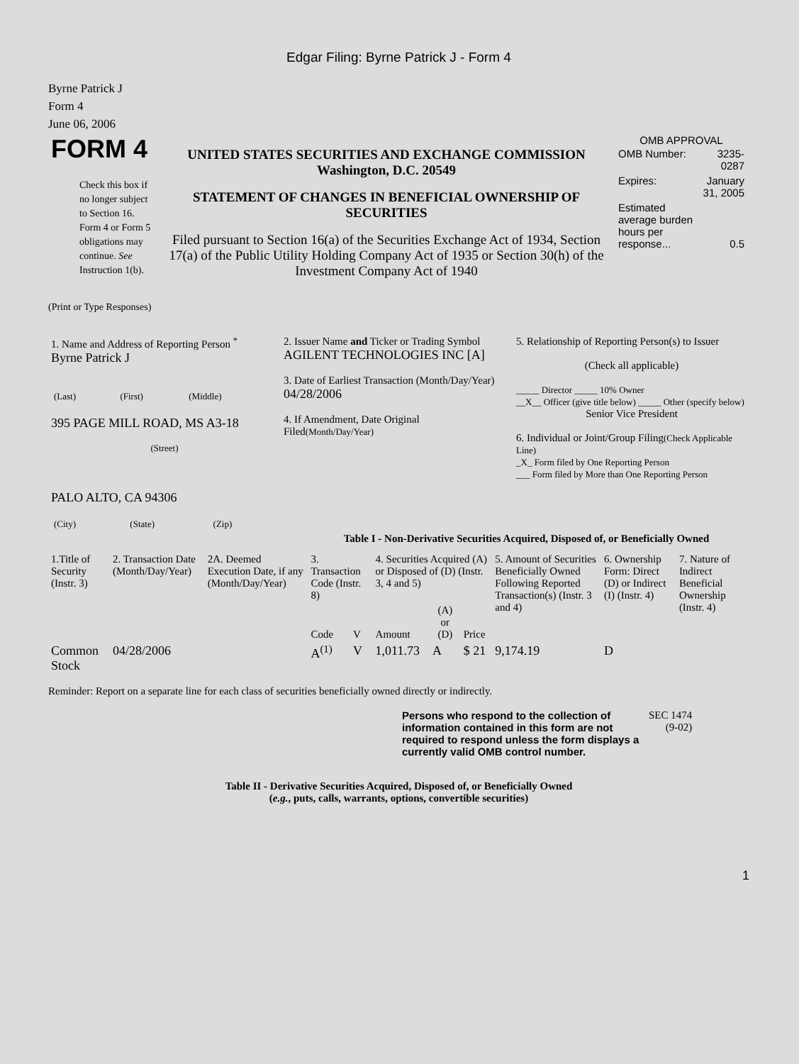Edgar Filing: Byrne Patrick J - Form 4
Byrne Patrick J
Form 4
June 06, 2006
| FORM 4 Check this box if no longer subject to Section 16. Form 4 or Form 5 obligations may continue. See Instruction 1(b). | UNITED STATES SECURITIES AND EXCHANGE COMMISSION Washington, D.C. 20549 STATEMENT OF CHANGES IN BENEFICIAL OWNERSHIP OF SECURITIES Filed pursuant to Section 16(a) of the Securities Exchange Act of 1934, Section 17(a) of the Public Utility Holding Company Act of 1935 or Section 30(h) of the Investment Company Act of 1940 | OMB APPROVAL / OMB Number: / 3235-0287 / / Expires: / January 31, 2005 / / Estimated average burden hours per response... / 0.5 / |
(Print or Type Responses)
| 1. Name and Address of Reporting Person <sup>*</sup> Byrne Patrick J / (Last) / (First) / (Middle) / 395 PAGE MILL ROAD, MS A3-18 (Street) PALO ALTO, CA 94306 / (City) / (State) / (Zip) / | 2. Issuer Name and Ticker or Trading Symbol AGILENT TECHNOLOGIES INC [A] 3. Date of Earliest Transaction (Month/Day/Year) 04/28/2006 4. If Amendment, Date Original Filed (Month/Day/Year) | 5. Relationship of Reporting Person(s) to Issuer (Check all applicable) _____ Director _____ 10% Owner __X__ Officer (give title below) _____ Other (specify below) Senior Vice President 6. Individual or Joint/Group Filing (Check Applicable Line) _X_ Form filed by One Reporting Person ___ Form filed by More than One Reporting Person |
Table I - Non-Derivative Securities Acquired, Disposed of, or Beneficially Owned
| 1.Title of Security (Instr. 3) | 2. Transaction Date (Month/Day/Year) | 2A. Deemed Execution Date, if any (Month/Day/Year) | 3. Transaction Code (Instr. 8) | | 4. Securities Acquired (A) or Disposed of (D) (Instr. 3, 4 and 5) | | | 5. Amount of Securities Beneficially Owned Following Reported Transaction(s) (Instr. 3 and 4) | 6. Ownership Form: Direct (D) or Indirect (I) (Instr. 4) | 7. Nature of Indirect Beneficial Ownership (Instr. 4) |
| --- | --- | --- | --- | --- | --- | --- | --- | --- | --- | --- |
| | | | Code | V | Amount | (A) or (D) | Price | | | |
| Common Stock | 04/28/2006 | | A<sup>(1)</sup> | V | 1,011.73 | A | $ 21 | 9,174.19 | D | |
Reminder: Report on a separate line for each class of securities beneficially owned directly or indirectly.
| Persons who respond to the collection of information contained in this form are not required to respond unless the form displays a currently valid OMB control number. | SEC 1474 (9-02) |
Table II - Derivative Securities Acquired, Disposed of, or Beneficially Owned
(e.g., puts, calls, warrants, options, convertible securities)
1